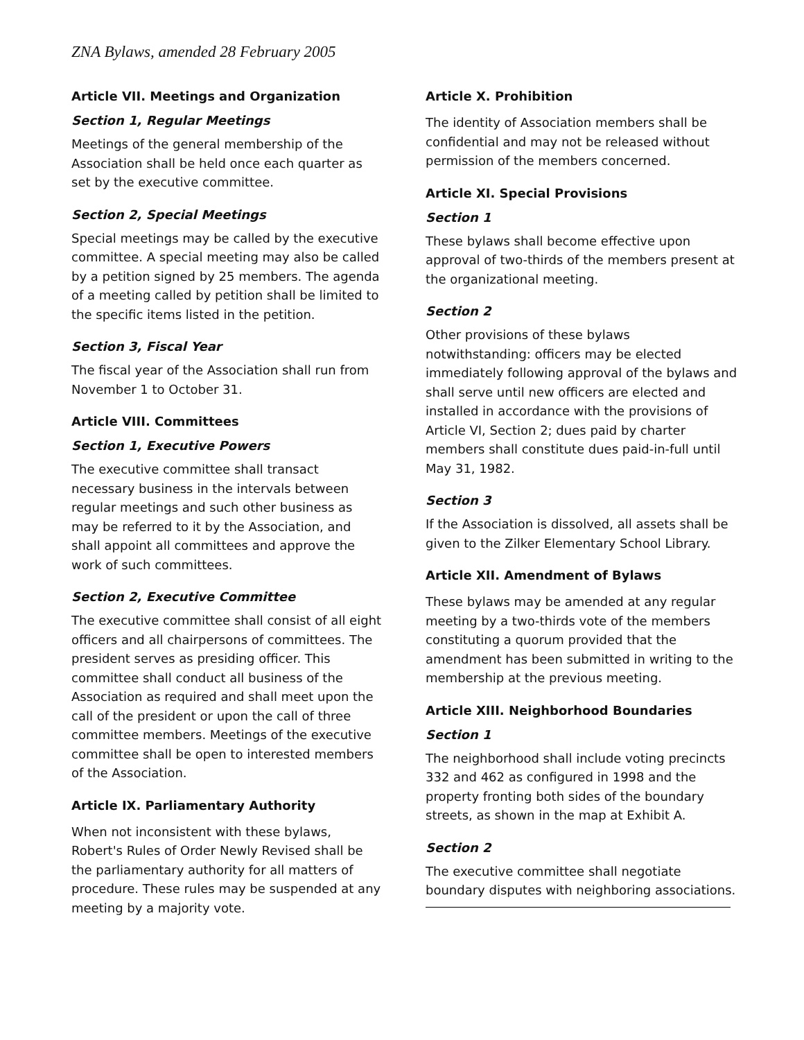ZNA Bylaws, amended 28 February 2005
Article VII. Meetings and Organization
Section 1, Regular Meetings
Meetings of the general membership of the Association shall be held once each quarter as set by the executive committee.
Section 2, Special Meetings
Special meetings may be called by the executive committee. A special meeting may also be called by a petition signed by 25 members. The agenda of a meeting called by petition shall be limited to the specific items listed in the petition.
Section 3, Fiscal Year
The fiscal year of the Association shall run from November 1 to October 31.
Article VIII. Committees
Section 1, Executive Powers
The executive committee shall transact necessary business in the intervals between regular meetings and such other business as may be referred to it by the Association, and shall appoint all committees and approve the work of such committees.
Section 2, Executive Committee
The executive committee shall consist of all eight officers and all chairpersons of committees. The president serves as presiding officer. This committee shall conduct all business of the Association as required and shall meet upon the call of the president or upon the call of three committee members. Meetings of the executive committee shall be open to interested members of the Association.
Article IX. Parliamentary Authority
When not inconsistent with these bylaws, Robert's Rules of Order Newly Revised shall be the parliamentary authority for all matters of procedure. These rules may be suspended at any meeting by a majority vote.
Article X. Prohibition
The identity of Association members shall be confidential and may not be released without permission of the members concerned.
Article XI. Special Provisions
Section 1
These bylaws shall become effective upon approval of two-thirds of the members present at the organizational meeting.
Section 2
Other provisions of these bylaws notwithstanding: officers may be elected immediately following approval of the bylaws and shall serve until new officers are elected and installed in accordance with the provisions of Article VI, Section 2; dues paid by charter members shall constitute dues paid-in-full until May 31, 1982.
Section 3
If the Association is dissolved, all assets shall be given to the Zilker Elementary School Library.
Article XII. Amendment of Bylaws
These bylaws may be amended at any regular meeting by a two-thirds vote of the members constituting a quorum provided that the amendment has been submitted in writing to the membership at the previous meeting.
Article XIII. Neighborhood Boundaries
Section 1
The neighborhood shall include voting precincts 332 and 462 as configured in 1998 and the property fronting both sides of the boundary streets, as shown in the map at Exhibit A.
Section 2
The executive committee shall negotiate boundary disputes with neighboring associations.